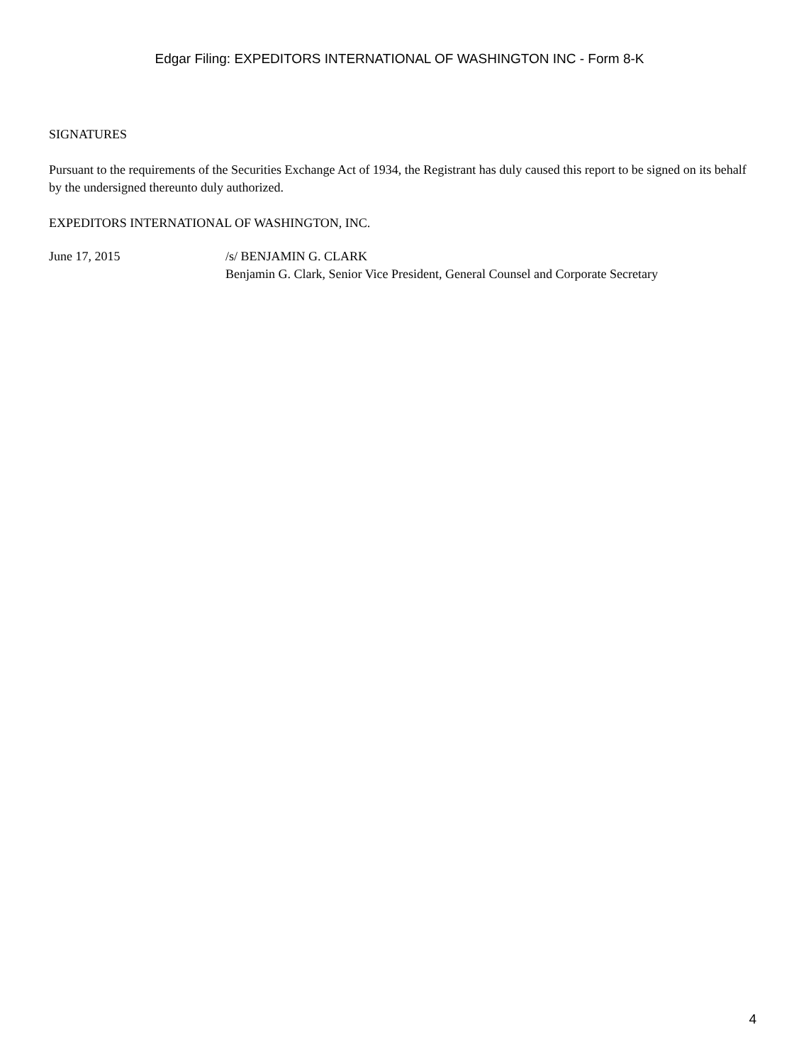Edgar Filing: EXPEDITORS INTERNATIONAL OF WASHINGTON INC - Form 8-K
SIGNATURES
Pursuant to the requirements of the Securities Exchange Act of 1934, the Registrant has duly caused this report to be signed on its behalf by the undersigned thereunto duly authorized.
EXPEDITORS INTERNATIONAL OF WASHINGTON, INC.
June 17, 2015 /s/ BENJAMIN G. CLARK
Benjamin G. Clark, Senior Vice President, General Counsel and Corporate Secretary
4